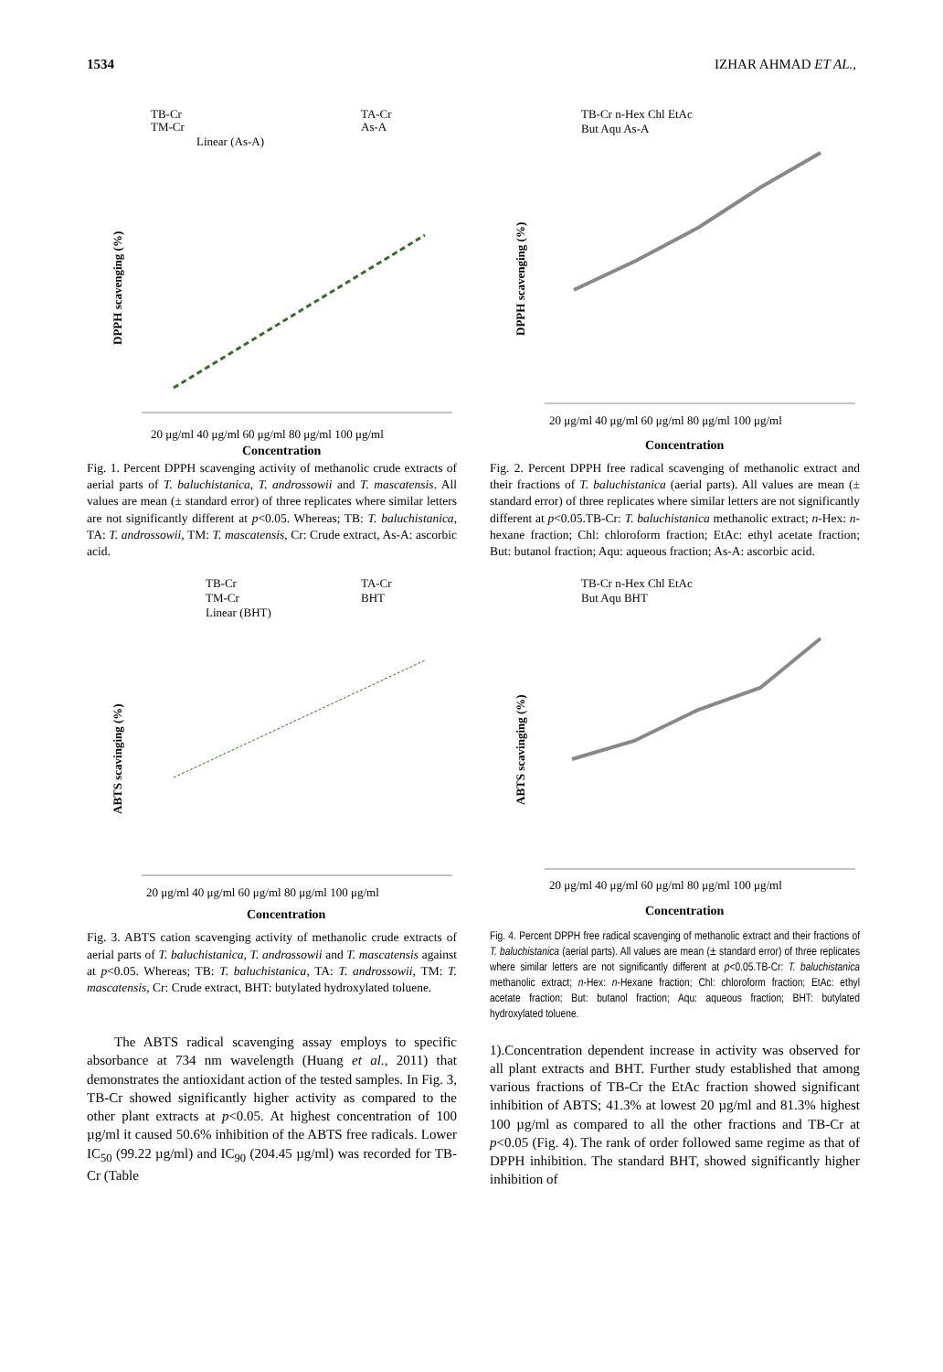1534 IZHAR AHMAD ET AL.,
TB-Cr
TA-Cr
TM-Cr
As-A
Linear (As-A)
DPPH scavenging (%)
20 μg/ml 40 μg/ml 60 μg/ml 80 μg/ml 100 μg/ml
Concentration
Fig. 1. Percent DPPH scavenging activity of methanolic crude extracts of aerial parts of T. baluchistanica, T. androssowii and T. mascatensis. All values are mean (± standard error) of three replicates where similar letters are not significantly different at p<0.05. Whereas; TB: T. baluchistanica, TA: T. androssowii, TM: T. mascatensis, Cr: Crude extract, As-A: ascorbic acid.
TB-Cr n-Hex Chl EtAc
But Aqu As-A
DPPH scavenging (%)
20 μg/ml 40 μg/ml 60 μg/ml 80 μg/ml 100 μg/ml
Concentration
Fig. 2. Percent DPPH free radical scavenging of methanolic extract and their fractions of T. baluchistanica (aerial parts). All values are mean (± standard error) of three replicates where similar letters are not significantly different at p<0.05.TB-Cr: T. baluchistanica methanolic extract; n-Hex: n-hexane fraction; Chl: chloroform fraction; EtAc: ethyl acetate fraction; But: butanol fraction; Aqu: aqueous fraction; As-A: ascorbic acid.
TB-Cr
TA-Cr
TM-Cr
BHT
Linear (BHT)
ABTS scavinging (%)
20 μg/ml 40 μg/ml 60 μg/ml 80 μg/ml 100 μg/ml
Concentration
Fig. 3. ABTS cation scavenging activity of methanolic crude extracts of aerial parts of T. baluchistanica, T. androssowii and T. mascatensis against at p<0.05. Whereas; TB: T. baluchistanica, TA: T. androssowii, TM: T. mascatensis, Cr: Crude extract, BHT: butylated hydroxylated toluene.
The ABTS radical scavenging assay employs to specific absorbance at 734 nm wavelength (Huang et al., 2011) that demonstrates the antioxidant action of the tested samples. In Fig. 3, TB-Cr showed significantly higher activity as compared to the other plant extracts at p<0.05. At highest concentration of 100 µg/ml it caused 50.6% inhibition of the ABTS free radicals. Lower IC<sub>50</sub> (99.22 µg/ml) and IC<sub>90</sub> (204.45 µg/ml) was recorded for TB-Cr (Table
TB-Cr n-Hex Chl EtAc
But Aqu BHT
ABTS scavinging (%)
20 μg/ml 40 μg/ml 60 μg/ml 80 μg/ml 100 μg/ml
Concentration
Fig. 4. Percent DPPH free radical scavenging of methanolic extract and their fractions of T. baluchistanica (aerial parts). All values are mean (± standard error) of three replicates where similar letters are not significantly different at p<0.05.TB-Cr: T. baluchistanica methanolic extract; n-Hex: n-Hexane fraction; Chl: chloroform fraction; EtAc: ethyl acetate fraction; But: butanol fraction; Aqu: aqueous fraction; BHT: butylated hydroxylated toluene.
1).Concentration dependent increase in activity was observed for all plant extracts and BHT. Further study established that among various fractions of TB-Cr the EtAc fraction showed significant inhibition of ABTS; 41.3% at lowest 20 µg/ml and 81.3% highest 100 µg/ml as compared to all the other fractions and TB-Cr at p<0.05 (Fig. 4). The rank of order followed same regime as that of DPPH inhibition. The standard BHT, showed significantly higher inhibition of